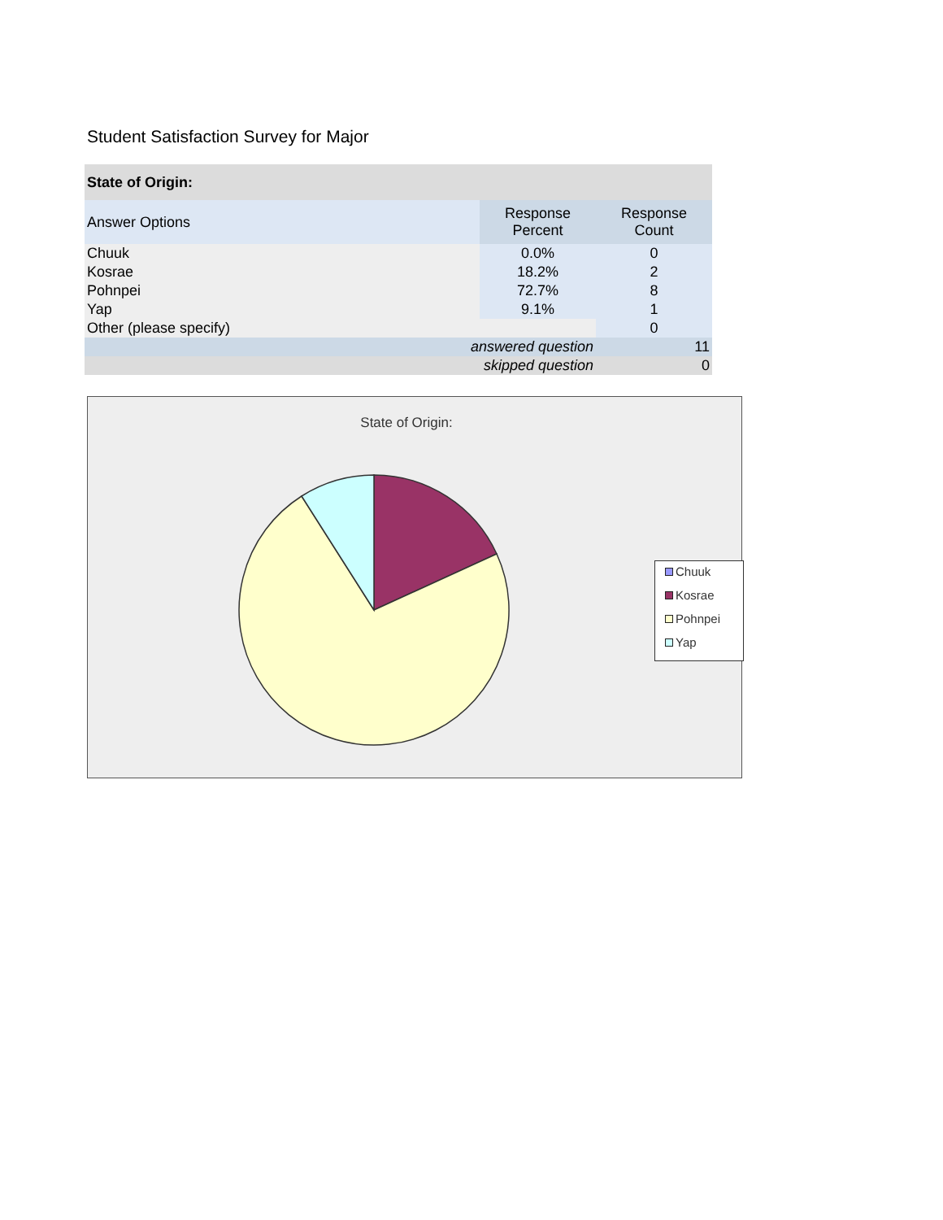Student Satisfaction Survey for Major
| State of Origin: | | |
| --- | --- | --- |
| Answer Options | Response Percent | Response Count |
| Chuuk | 0.0% | 0 |
| Kosrae | 18.2% | 2 |
| Pohnpei | 72.7% | 8 |
| Yap | 9.1% | 1 |
| Other (please specify) | | 0 |
| answered question | | 11 |
| skipped question | | 0 |
State of Origin:
Chuuk
Kosrae
Pohnpei
Yap